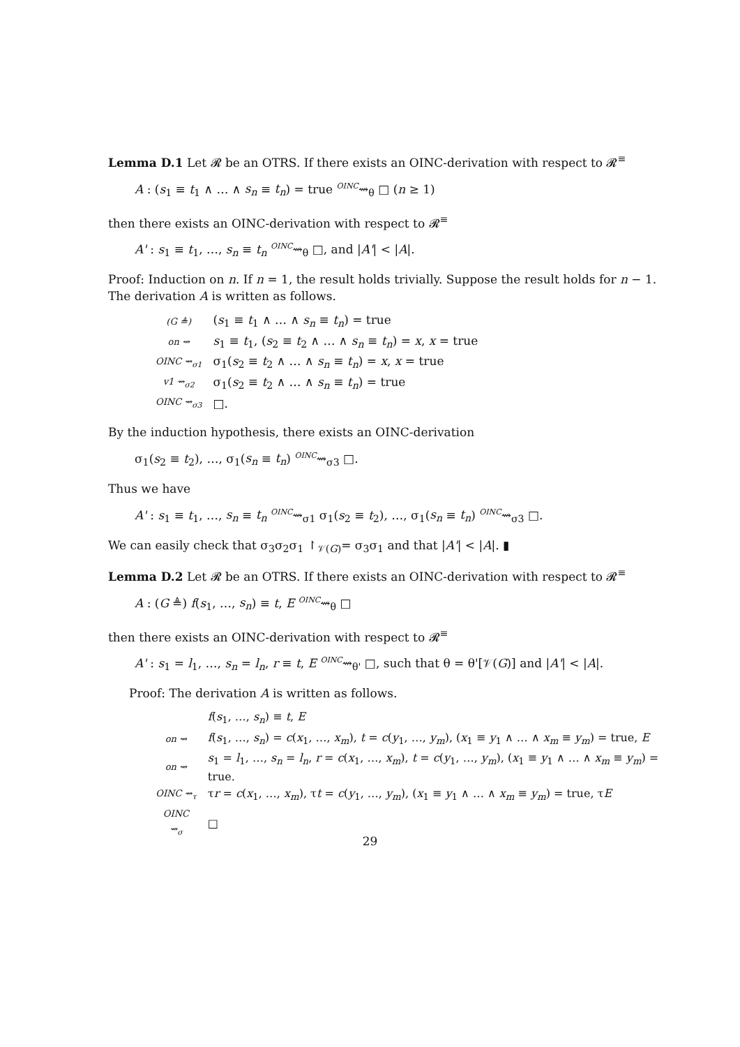Lemma D.1 Let 𝓡 be an OTRS. If there exists an OINC-derivation with respect to 𝓡<sup>≡</sup>
A : (s<sub>1</sub> ≡ t<sub>1</sub> ∧ … ∧ s<sub>n</sub> ≡ t<sub>n</sub>) = true <sup>OINC</sup>⇝<sub>θ</sub> □ (n ≥ 1)
then there exists an OINC-derivation with respect to 𝓡<sup>≡</sup>
A' : s<sub>1</sub> ≡ t<sub>1</sub>, …, s<sub>n</sub> ≡ t<sub>n</sub> <sup>OINC</sup>⇝<sub>θ</sub> □, and |A'| < |A|.
Proof: Induction on n. If n = 1, the result holds trivially. Suppose the result holds for n − 1. The derivation A is written as follows.
| ( G ≜) | ( s<sub>1</sub> ≡ t<sub>1</sub> ∧ … ∧ s<sub>n</sub> ≡ t<sub>n</sub> ) = true |
| on ⇝ | s<sub>1</sub> ≡ t<sub>1</sub>, ( s<sub>2</sub> ≡ t<sub>2</sub> ∧ … ∧ s<sub>n</sub> ≡ t<sub>n</sub> ) = x , x = true |
| OINC ⇝<sub>σ1</sub> | σ<sub>1</sub>( s<sub>2</sub> ≡ t<sub>2</sub> ∧ … ∧ s<sub>n</sub> ≡ t<sub>n</sub> ) = x , x = true |
| v1 ⇝<sub>σ2</sub> | σ<sub>1</sub>( s<sub>2</sub> ≡ t<sub>2</sub> ∧ … ∧ s<sub>n</sub> ≡ t<sub>n</sub> ) = true |
| OINC ⇝<sub>σ3</sub> | □. |
By the induction hypothesis, there exists an OINC-derivation
σ<sub>1</sub>(s<sub>2</sub> ≡ t<sub>2</sub>), …, σ<sub>1</sub>(s<sub>n</sub> ≡ t<sub>n</sub>) <sup>OINC</sup>⇝<sub>σ3</sub> □.
Thus we have
A' : s<sub>1</sub> ≡ t<sub>1</sub>, …, s<sub>n</sub> ≡ t<sub>n</sub> <sup>OINC</sup>⇝<sub>σ1</sub> σ<sub>1</sub>(s<sub>2</sub> ≡ t<sub>2</sub>), …, σ<sub>1</sub>(s<sub>n</sub> ≡ t<sub>n</sub>) <sup>OINC</sup>⇝<sub>σ3</sub> □.
We can easily check that σ<sub>3</sub>σ<sub>2</sub>σ<sub>1</sub> ↾<sub>𝒱(G)</sub>= σ<sub>3</sub>σ<sub>1</sub> and that |A'| < |A|. ▮
Lemma D.2 Let 𝓡 be an OTRS. If there exists an OINC-derivation with respect to 𝓡<sup>≡</sup>
A : (G ≜) f(s<sub>1</sub>, …, s<sub>n</sub>) ≡ t, E <sup>OINC</sup>⇝<sub>θ</sub> □
then there exists an OINC-derivation with respect to 𝓡<sup>≡</sup>
A' : s<sub>1</sub> = l<sub>1</sub>, …, s<sub>n</sub> = l<sub>n</sub>, r ≡ t, E <sup>OINC</sup>⇝<sub>θ'</sub> □, such that θ = θ'[𝒱(G)] and |A'| < |A|.
Proof: The derivation A is written as follows.
| | f ( s<sub>1</sub>, …, s<sub>n</sub> ) ≡ t , E |
| on ⇝ | f ( s<sub>1</sub>, …, s<sub>n</sub> ) = c ( x<sub>1</sub>, …, x<sub>m</sub> ), t = c ( y<sub>1</sub>, …, y<sub>m</sub> ), ( x<sub>1</sub> ≡ y<sub>1</sub> ∧ … ∧ x<sub>m</sub> ≡ y<sub>m</sub> ) = true, E |
| on ⇝ | s<sub>1</sub> = l<sub>1</sub>, …, s<sub>n</sub> = l<sub>n</sub> , r = c ( x<sub>1</sub>, …, x<sub>m</sub> ), t = c ( y<sub>1</sub>, …, y<sub>m</sub> ), ( x<sub>1</sub> ≡ y<sub>1</sub> ∧ … ∧ x<sub>m</sub> ≡ y<sub>m</sub> ) = true. |
| OINC ⇝<sub>τ</sub> | τ r = c ( x<sub>1</sub>, …, x<sub>m</sub> ), τ t = c ( y<sub>1</sub>, …, y<sub>m</sub> ), ( x<sub>1</sub> ≡ y<sub>1</sub> ∧ … ∧ x<sub>m</sub> ≡ y<sub>m</sub> ) = true, τ E |
| OINC ⇝<sub>σ</sub> | □ |
29